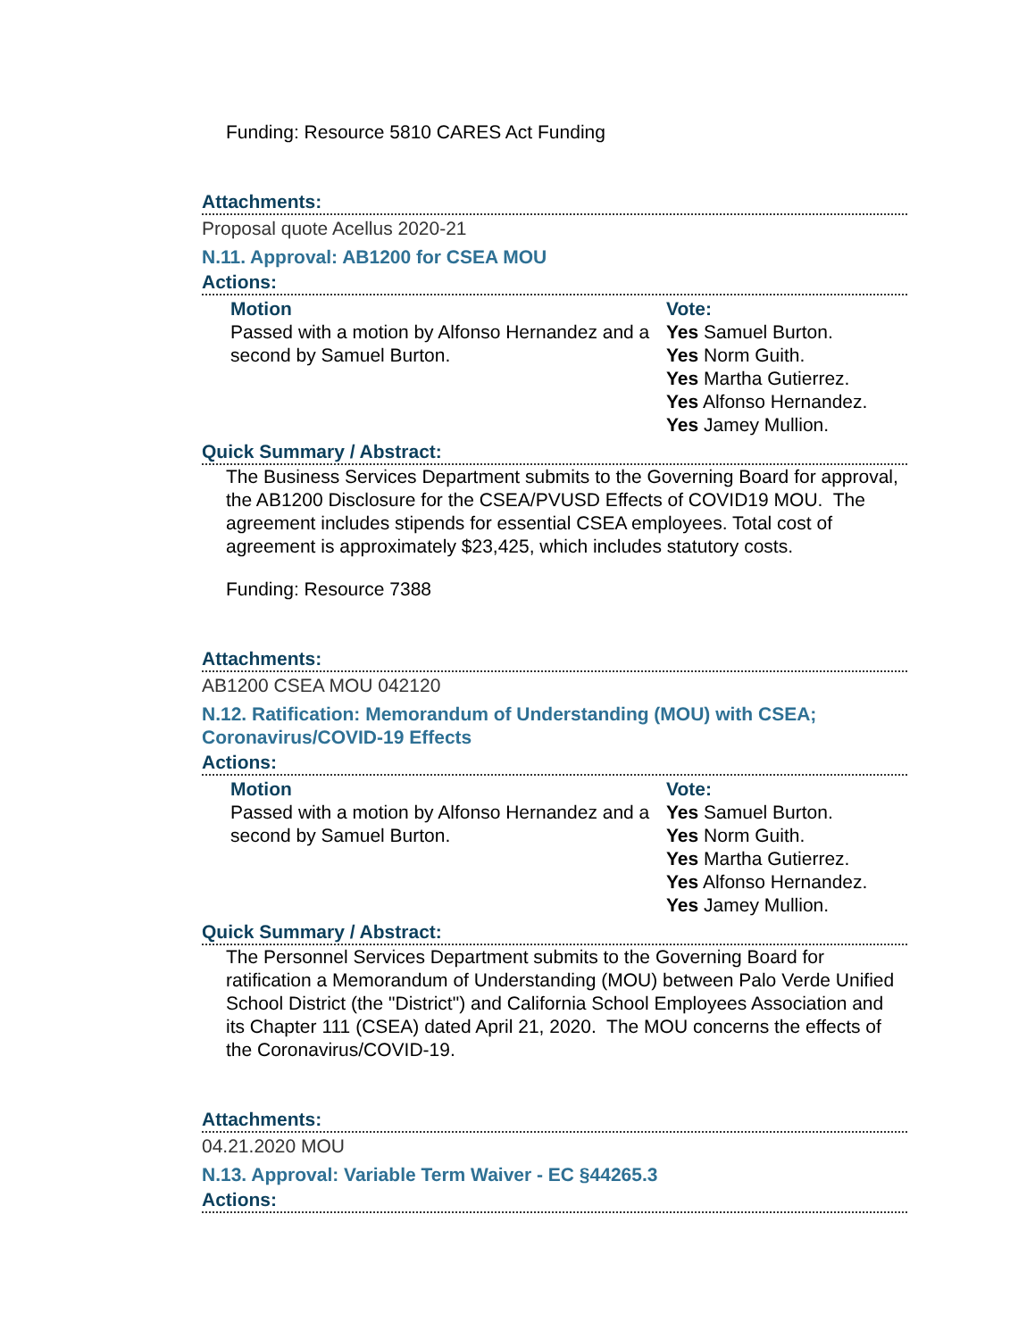Funding: Resource 5810 CARES Act Funding
Attachments:
Proposal quote Acellus 2020-21
N.11. Approval: AB1200 for CSEA MOU
Actions:
Motion
Passed with a motion by Alfonso Hernandez and a second by Samuel Burton.
Vote:
Yes Samuel Burton.
Yes Norm Guith.
Yes Martha Gutierrez.
Yes Alfonso Hernandez.
Yes Jamey Mullion.
Quick Summary / Abstract:
The Business Services Department submits to the Governing Board for approval, the AB1200 Disclosure for the CSEA/PVUSD Effects of COVID19 MOU. The agreement includes stipends for essential CSEA employees. Total cost of agreement is approximately $23,425, which includes statutory costs.
Funding: Resource 7388
Attachments:
AB1200 CSEA MOU 042120
N.12. Ratification: Memorandum of Understanding (MOU) with CSEA; Coronavirus/COVID-19 Effects
Actions:
Motion
Passed with a motion by Alfonso Hernandez and a second by Samuel Burton.
Vote:
Yes Samuel Burton.
Yes Norm Guith.
Yes Martha Gutierrez.
Yes Alfonso Hernandez.
Yes Jamey Mullion.
Quick Summary / Abstract:
The Personnel Services Department submits to the Governing Board for ratification a Memorandum of Understanding (MOU) between Palo Verde Unified School District (the "District") and California School Employees Association and its Chapter 111 (CSEA) dated April 21, 2020. The MOU concerns the effects of the Coronavirus/COVID-19.
Attachments:
04.21.2020 MOU
N.13. Approval: Variable Term Waiver - EC §44265.3
Actions: